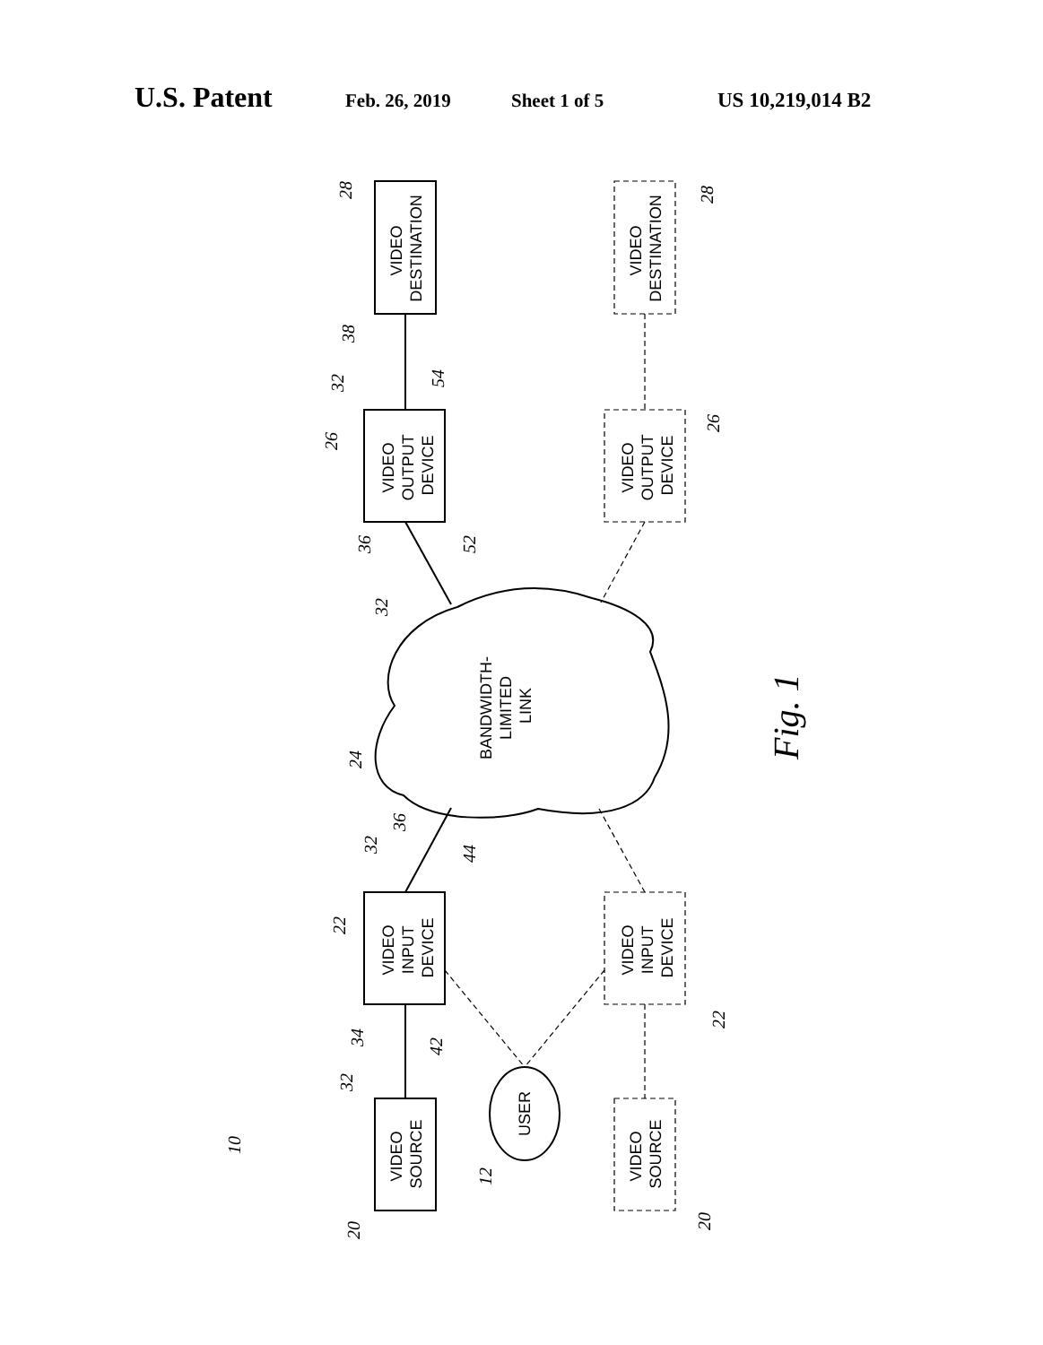U.S. Patent Feb. 26, 2019 Sheet 1 of 5 US 10,219,014 B2
VIDEO DESTINATION
VIDEO OUTPUT DEVICE
VIDEO INPUT DEVICE
VIDEO SOURCE
USER
BANDWIDTH- LIMITED LINK
VIDEO DESTINATION
VIDEO OUTPUT DEVICE
VIDEO INPUT DEVICE
VIDEO SOURCE
28
38
32
54
26
36
52
32
24
36
32
44
22
34
42
32
12
20
10
28
26
22
20
Fig. 1